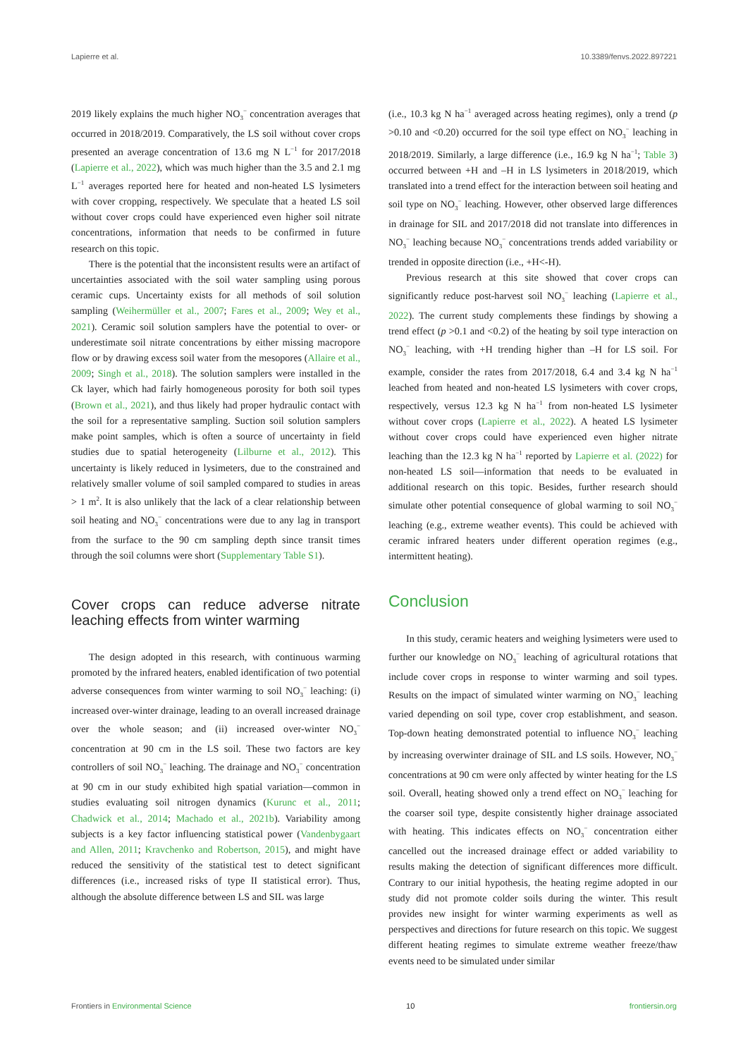Lapierre et al. 10.3389/fenvs.2022.897221
2019 likely explains the much higher NO<sub>3</sub><sup>−</sup> concentration averages that occurred in 2018/2019. Comparatively, the LS soil without cover crops presented an average concentration of 13.6 mg N L<sup>−1</sup> for 2017/2018 (Lapierre et al., 2022), which was much higher than the 3.5 and 2.1 mg L<sup>−1</sup> averages reported here for heated and non-heated LS lysimeters with cover cropping, respectively. We speculate that a heated LS soil without cover crops could have experienced even higher soil nitrate concentrations, information that needs to be confirmed in future research on this topic.
There is the potential that the inconsistent results were an artifact of uncertainties associated with the soil water sampling using porous ceramic cups. Uncertainty exists for all methods of soil solution sampling (Weihermüller et al., 2007; Fares et al., 2009; Wey et al., 2021). Ceramic soil solution samplers have the potential to over- or underestimate soil nitrate concentrations by either missing macropore flow or by drawing excess soil water from the mesopores (Allaire et al., 2009; Singh et al., 2018). The solution samplers were installed in the Ck layer, which had fairly homogeneous porosity for both soil types (Brown et al., 2021), and thus likely had proper hydraulic contact with the soil for a representative sampling. Suction soil solution samplers make point samples, which is often a source of uncertainty in field studies due to spatial heterogeneity (Lilburne et al., 2012). This uncertainty is likely reduced in lysimeters, due to the constrained and relatively smaller volume of soil sampled compared to studies in areas > 1 m<sup>2</sup>. It is also unlikely that the lack of a clear relationship between soil heating and NO<sub>3</sub><sup>−</sup> concentrations were due to any lag in transport from the surface to the 90 cm sampling depth since transit times through the soil columns were short (Supplementary Table S1).
Cover crops can reduce adverse nitrate leaching effects from winter warming
The design adopted in this research, with continuous warming promoted by the infrared heaters, enabled identification of two potential adverse consequences from winter warming to soil NO<sub>3</sub><sup>−</sup> leaching: (i) increased over-winter drainage, leading to an overall increased drainage over the whole season; and (ii) increased over-winter NO<sub>3</sub><sup>−</sup> concentration at 90 cm in the LS soil. These two factors are key controllers of soil NO<sub>3</sub><sup>−</sup> leaching. The drainage and NO<sub>3</sub><sup>−</sup> concentration at 90 cm in our study exhibited high spatial variation—common in studies evaluating soil nitrogen dynamics (Kurunc et al., 2011; Chadwick et al., 2014; Machado et al., 2021b). Variability among subjects is a key factor influencing statistical power (Vandenbygaart and Allen, 2011; Kravchenko and Robertson, 2015), and might have reduced the sensitivity of the statistical test to detect significant differences (i.e., increased risks of type II statistical error). Thus, although the absolute difference between LS and SIL was large
(i.e., 10.3 kg N ha<sup>−1</sup> averaged across heating regimes), only a trend (p >0.10 and <0.20) occurred for the soil type effect on NO<sub>3</sub><sup>−</sup> leaching in 2018/2019. Similarly, a large difference (i.e., 16.9 kg N ha<sup>−1</sup>; Table 3) occurred between +H and –H in LS lysimeters in 2018/2019, which translated into a trend effect for the interaction between soil heating and soil type on NO<sub>3</sub><sup>−</sup> leaching. However, other observed large differences in drainage for SIL and 2017/2018 did not translate into differences in NO<sub>3</sub><sup>−</sup> leaching because NO<sub>3</sub><sup>−</sup> concentrations trends added variability or trended in opposite direction (i.e., +H<-H).
Previous research at this site showed that cover crops can significantly reduce post-harvest soil NO<sub>3</sub><sup>−</sup> leaching (Lapierre et al., 2022). The current study complements these findings by showing a trend effect (p >0.1 and <0.2) of the heating by soil type interaction on NO<sub>3</sub><sup>−</sup> leaching, with +H trending higher than –H for LS soil. For example, consider the rates from 2017/2018, 6.4 and 3.4 kg N ha<sup>−1</sup> leached from heated and non-heated LS lysimeters with cover crops, respectively, versus 12.3 kg N ha<sup>−1</sup> from non-heated LS lysimeter without cover crops (Lapierre et al., 2022). A heated LS lysimeter without cover crops could have experienced even higher nitrate leaching than the 12.3 kg N ha<sup>−1</sup> reported by Lapierre et al. (2022) for non-heated LS soil—information that needs to be evaluated in additional research on this topic. Besides, further research should simulate other potential consequence of global warming to soil NO<sub>3</sub><sup>−</sup> leaching (e.g., extreme weather events). This could be achieved with ceramic infrared heaters under different operation regimes (e.g., intermittent heating).
Conclusion
In this study, ceramic heaters and weighing lysimeters were used to further our knowledge on NO<sub>3</sub><sup>−</sup> leaching of agricultural rotations that include cover crops in response to winter warming and soil types. Results on the impact of simulated winter warming on NO<sub>3</sub><sup>−</sup> leaching varied depending on soil type, cover crop establishment, and season. Top-down heating demonstrated potential to influence NO<sub>3</sub><sup>−</sup> leaching by increasing overwinter drainage of SIL and LS soils. However, NO<sub>3</sub><sup>−</sup> concentrations at 90 cm were only affected by winter heating for the LS soil. Overall, heating showed only a trend effect on NO<sub>3</sub><sup>−</sup> leaching for the coarser soil type, despite consistently higher drainage associated with heating. This indicates effects on NO<sub>3</sub><sup>−</sup> concentration either cancelled out the increased drainage effect or added variability to results making the detection of significant differences more difficult. Contrary to our initial hypothesis, the heating regime adopted in our study did not promote colder soils during the winter. This result provides new insight for winter warming experiments as well as perspectives and directions for future research on this topic. We suggest different heating regimes to simulate extreme weather freeze/thaw events need to be simulated under similar
Frontiers in Environmental Science 10 frontiersin.org